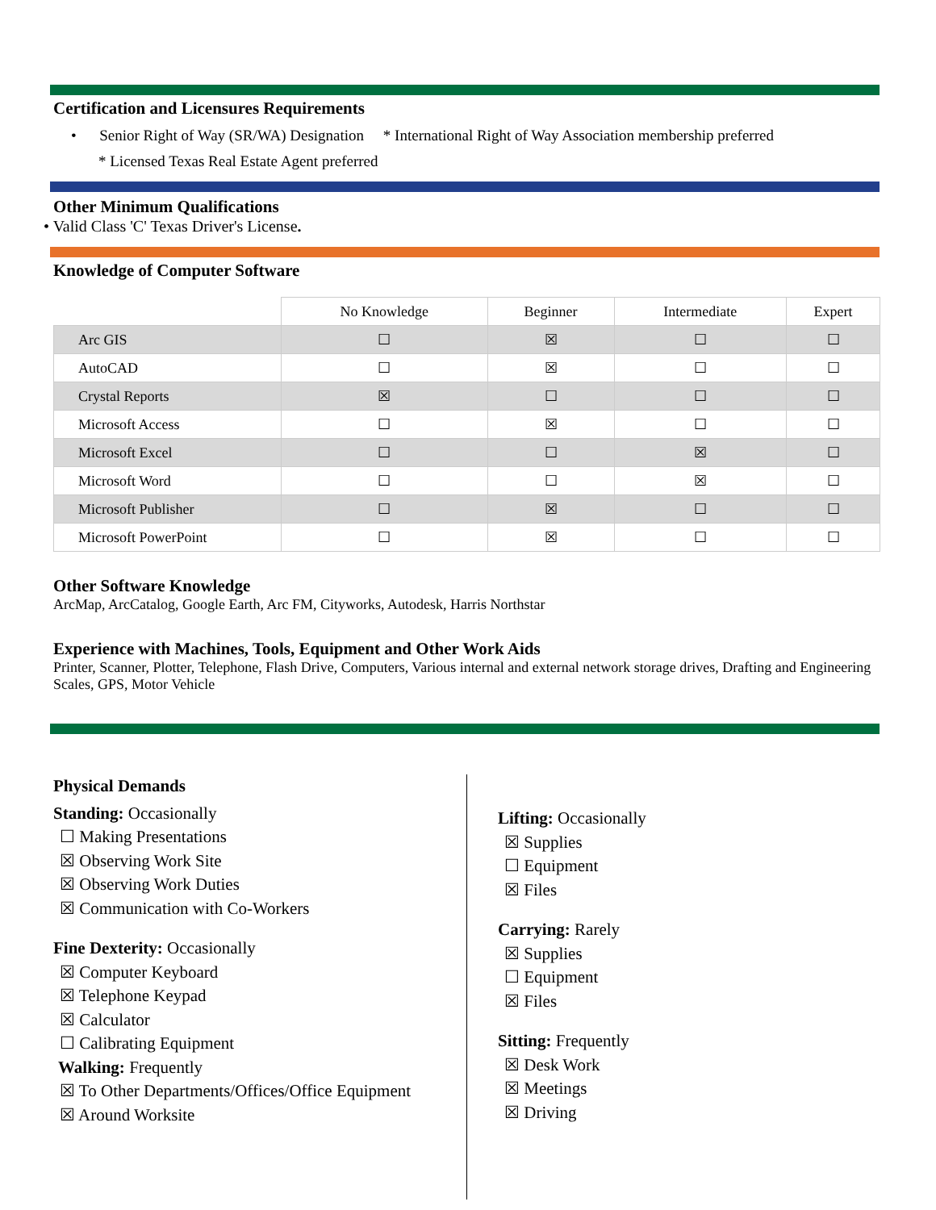Certification and Licensures Requirements
• Senior Right of Way (SR/WA) Designation * International Right of Way Association membership preferred
* Licensed Texas Real Estate Agent preferred
Other Minimum Qualifications
• Valid Class 'C' Texas Driver's License.
Knowledge of Computer Software
| | No Knowledge | Beginner | Intermediate | Expert |
| --- | --- | --- | --- | --- |
| Arc GIS | ☐ | ☒ | ☐ | ☐ |
| AutoCAD | ☐ | ☒ | ☐ | ☐ |
| Crystal Reports | ☒ | ☐ | ☐ | ☐ |
| Microsoft Access | ☐ | ☒ | ☐ | ☐ |
| Microsoft Excel | ☐ | ☐ | ☒ | ☐ |
| Microsoft Word | ☐ | ☐ | ☒ | ☐ |
| Microsoft Publisher | ☐ | ☒ | ☐ | ☐ |
| Microsoft PowerPoint | ☐ | ☒ | ☐ | ☐ |
Other Software Knowledge
ArcMap, ArcCatalog, Google Earth, Arc FM, Cityworks, Autodesk, Harris Northstar
Experience with Machines, Tools, Equipment and Other Work Aids
Printer, Scanner, Plotter, Telephone, Flash Drive, Computers, Various internal and external network storage drives, Drafting and Engineering Scales, GPS, Motor Vehicle
Physical Demands
Standing: Occasionally
☐ Making Presentations
☒ Observing Work Site
☒ Observing Work Duties
☒ Communication with Co-Workers
Fine Dexterity: Occasionally
☒ Computer Keyboard
☒ Telephone Keypad
☒ Calculator
☐ Calibrating Equipment
Walking: Frequently
☒ To Other Departments/Offices/Office Equipment
☒ Around Worksite
Lifting: Occasionally
☒ Supplies
☐ Equipment
☒ Files
Carrying: Rarely
☒ Supplies
☐ Equipment
☒ Files
Sitting: Frequently
☒ Desk Work
☒ Meetings
☒ Driving